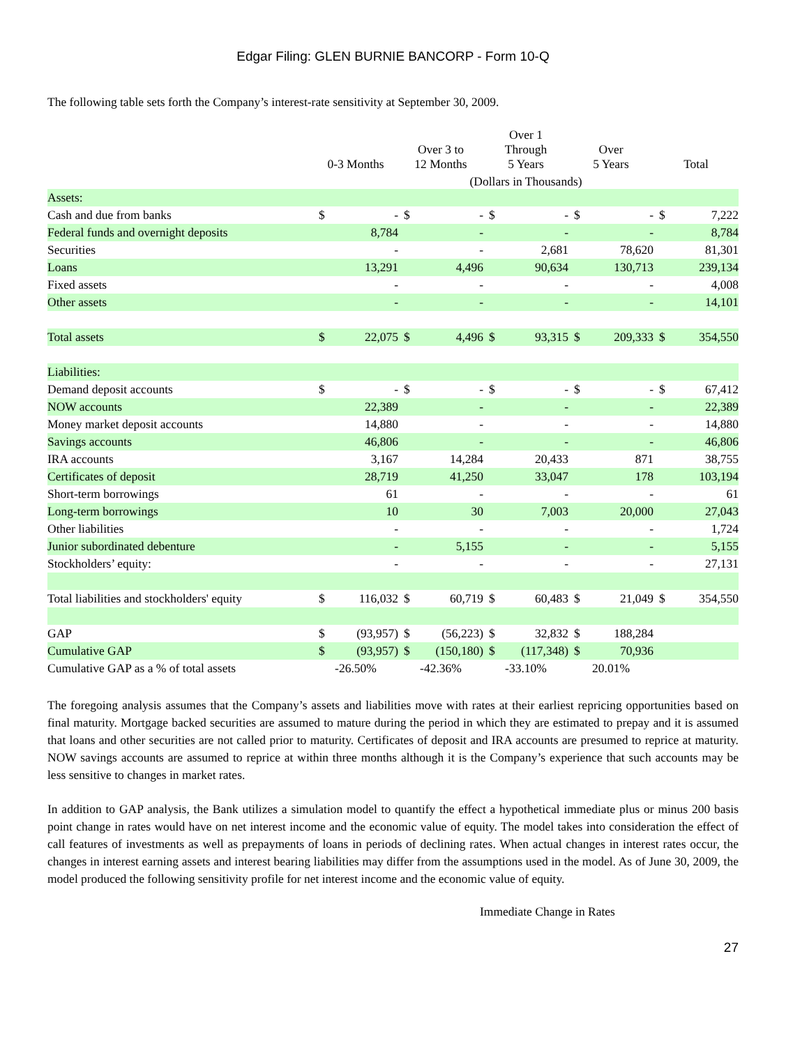Edgar Filing: GLEN BURNIE BANCORP - Form 10-Q
The following table sets forth the Company’s interest-rate sensitivity at September 30, 2009.
| | 0-3 Months | | Over 3 to 12 Months | | Over 1 Through 5 Years | | Over 5 Years | | Total | |
| --- | --- | --- | --- | --- | --- | --- | --- | --- | --- | --- |
| | | | (Dollars in Thousands) | | | | | | | |
| Assets: | | | | | | | | | | |
| Cash and due from banks | $ | - | $ | - | $ | - | $ | - | $ | 7,222 |
| Federal funds and overnight deposits | | 8,784 | | - | | - | | - | | 8,784 |
| Securities | | - | | - | | 2,681 | | 78,620 | | 81,301 |
| Loans | | 13,291 | | 4,496 | | 90,634 | | 130,713 | | 239,134 |
| Fixed assets | | - | | - | | - | | - | | 4,008 |
| Other assets | | - | | - | | - | | - | | 14,101 |
| Total assets | $ | 22,075 | $ | 4,496 | $ | 93,315 | $ | 209,333 | $ | 354,550 |
| Liabilities: | | | | | | | | | | |
| Demand deposit accounts | $ | - | $ | - | $ | - | $ | - | $ | 67,412 |
| NOW accounts | | 22,389 | | - | | - | | - | | 22,389 |
| Money market deposit accounts | | 14,880 | | - | | - | | - | | 14,880 |
| Savings accounts | | 46,806 | | - | | - | | - | | 46,806 |
| IRA accounts | | 3,167 | | 14,284 | | 20,433 | | 871 | | 38,755 |
| Certificates of deposit | | 28,719 | | 41,250 | | 33,047 | | 178 | | 103,194 |
| Short-term borrowings | | 61 | | - | | - | | - | | 61 |
| Long-term borrowings | | 10 | | 30 | | 7,003 | | 20,000 | | 27,043 |
| Other liabilities | | - | | - | | - | | - | | 1,724 |
| Junior subordinated debenture | | - | | 5,155 | | - | | - | | 5,155 |
| Stockholders’ equity: | | - | | - | | - | | - | | 27,131 |
| Total liabilities and stockholders' equity | $ | 116,032 | $ | 60,719 | $ | 60,483 | $ | 21,049 | $ | 354,550 |
| GAP | $ | (93,957) | $ | (56,223) | $ | 32,832 | $ | 188,284 | | |
| Cumulative GAP | $ | (93,957) | $ | (150,180) | $ | (117,348) | $ | 70,936 | | |
| Cumulative GAP as a % of total assets | -26.50% | | -42.36% | | -33.10% | | 20.01% | | | |
The foregoing analysis assumes that the Company’s assets and liabilities move with rates at their earliest repricing opportunities based on final maturity. Mortgage backed securities are assumed to mature during the period in which they are estimated to prepay and it is assumed that loans and other securities are not called prior to maturity. Certificates of deposit and IRA accounts are presumed to reprice at maturity. NOW savings accounts are assumed to reprice at within three months although it is the Company’s experience that such accounts may be less sensitive to changes in market rates.
In addition to GAP analysis, the Bank utilizes a simulation model to quantify the effect a hypothetical immediate plus or minus 200 basis point change in rates would have on net interest income and the economic value of equity. The model takes into consideration the effect of call features of investments as well as prepayments of loans in periods of declining rates. When actual changes in interest rates occur, the changes in interest earning assets and interest bearing liabilities may differ from the assumptions used in the model. As of June 30, 2009, the model produced the following sensitivity profile for net interest income and the economic value of equity.
Immediate Change in Rates
27